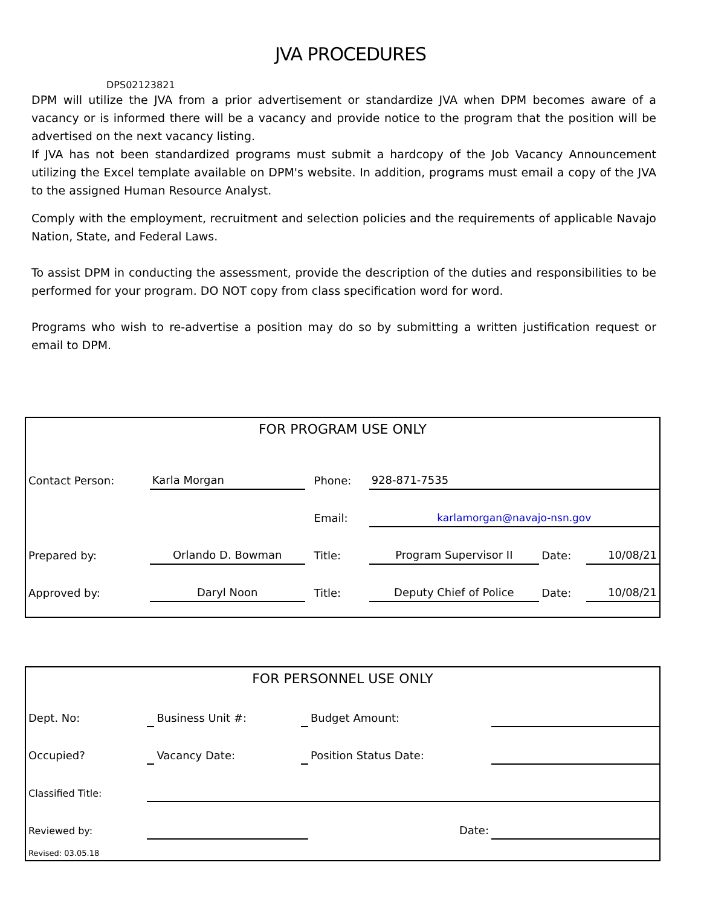JVA PROCEDURES
DPS02123821
DPM will utilize the JVA from a prior advertisement or standardize JVA when DPM becomes aware of a vacancy or is informed there will be a vacancy and provide notice to the program that the position will be advertised on the next vacancy listing.
If JVA has not been standardized programs must submit a hardcopy of the Job Vacancy Announcement utilizing the Excel template available on DPM's website. In addition, programs must email a copy of the JVA to the assigned Human Resource Analyst.
Comply with the employment, recruitment and selection policies and the requirements of applicable Navajo Nation, State, and Federal Laws.
To assist DPM in conducting the assessment, provide the description of the duties and responsibilities to be performed for your program. DO NOT copy from class specification word for word.
Programs who wish to re-advertise a position may do so by submitting a written justification request or email to DPM.
FOR PROGRAM USE ONLY
| Contact Person: | Karla Morgan | | Phone: | 928-871-7535 | | |
| | | | Email: | karlamorgan@navajo-nsn.gov | | |
| Prepared by: | Orlando D. Bowman | | Title: | Program Supervisor II | Date: | 10/08/21 |
| Approved by: | Daryl Noon | | Title: | Deputy Chief of Police | Date: | 10/08/21 |
FOR PERSONNEL USE ONLY
| Dept. No: | | Business Unit #: | | Budget Amount: | |
| Occupied? | | Vacancy Date: | | Position Status Date: | |
| Classified Title: | | | | | |
| Reviewed by: | | | | Date: | |
| Revised: 03.05.18 | | | | | |